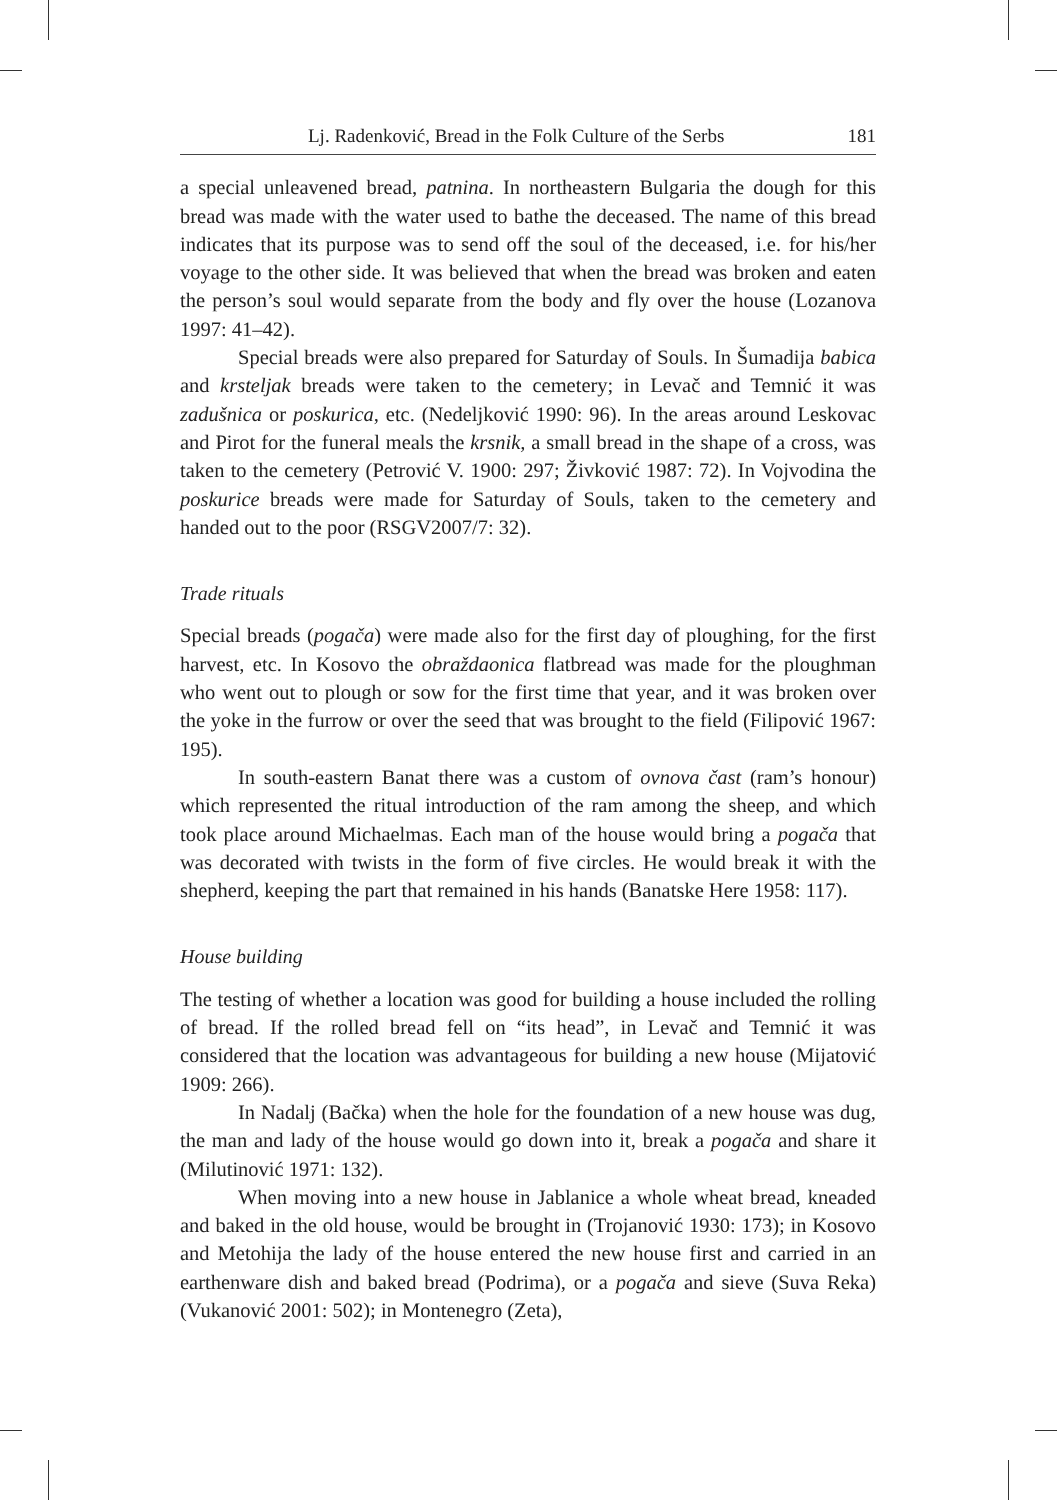Lj. Radenković, Bread in the Folk Culture of the Serbs 181
a special unleavened bread, patnina. In northeastern Bulgaria the dough for this bread was made with the water used to bathe the deceased. The name of this bread indicates that its purpose was to send off the soul of the deceased, i.e. for his/her voyage to the other side. It was believed that when the bread was broken and eaten the person’s soul would separate from the body and fly over the house (Lozanova 1997: 41–42).
Special breads were also prepared for Saturday of Souls. In Šumadija babica and krsteljak breads were taken to the cemetery; in Levač and Temnić it was zadušnica or poskurica, etc. (Nedeljković 1990: 96). In the areas around Leskovac and Pirot for the funeral meals the krsnik, a small bread in the shape of a cross, was taken to the cemetery (Petrović V. 1900: 297; Živković 1987: 72). In Vojvodina the poskurice breads were made for Saturday of Souls, taken to the cemetery and handed out to the poor (RSGV2007/7: 32).
Trade rituals
Special breads (pogača) were made also for the first day of ploughing, for the first harvest, etc. In Kosovo the obraždaonica flatbread was made for the ploughman who went out to plough or sow for the first time that year, and it was broken over the yoke in the furrow or over the seed that was brought to the field (Filipović 1967: 195).
In south-eastern Banat there was a custom of ovnova čast (ram’s honour) which represented the ritual introduction of the ram among the sheep, and which took place around Michaelmas. Each man of the house would bring a pogača that was decorated with twists in the form of five circles. He would break it with the shepherd, keeping the part that remained in his hands (Banatske Here 1958: 117).
House building
The testing of whether a location was good for building a house included the rolling of bread. If the rolled bread fell on “its head”, in Levač and Temnić it was considered that the location was advantageous for building a new house (Mijatović 1909: 266).
In Nadalj (Bačka) when the hole for the foundation of a new house was dug, the man and lady of the house would go down into it, break a pogača and share it (Milutinović 1971: 132).
When moving into a new house in Jablanice a whole wheat bread, kneaded and baked in the old house, would be brought in (Trojanović 1930: 173); in Kosovo and Metohija the lady of the house entered the new house first and carried in an earthenware dish and baked bread (Podrima), or a pogača and sieve (Suva Reka) (Vukanović 2001: 502); in Montenegro (Zeta),